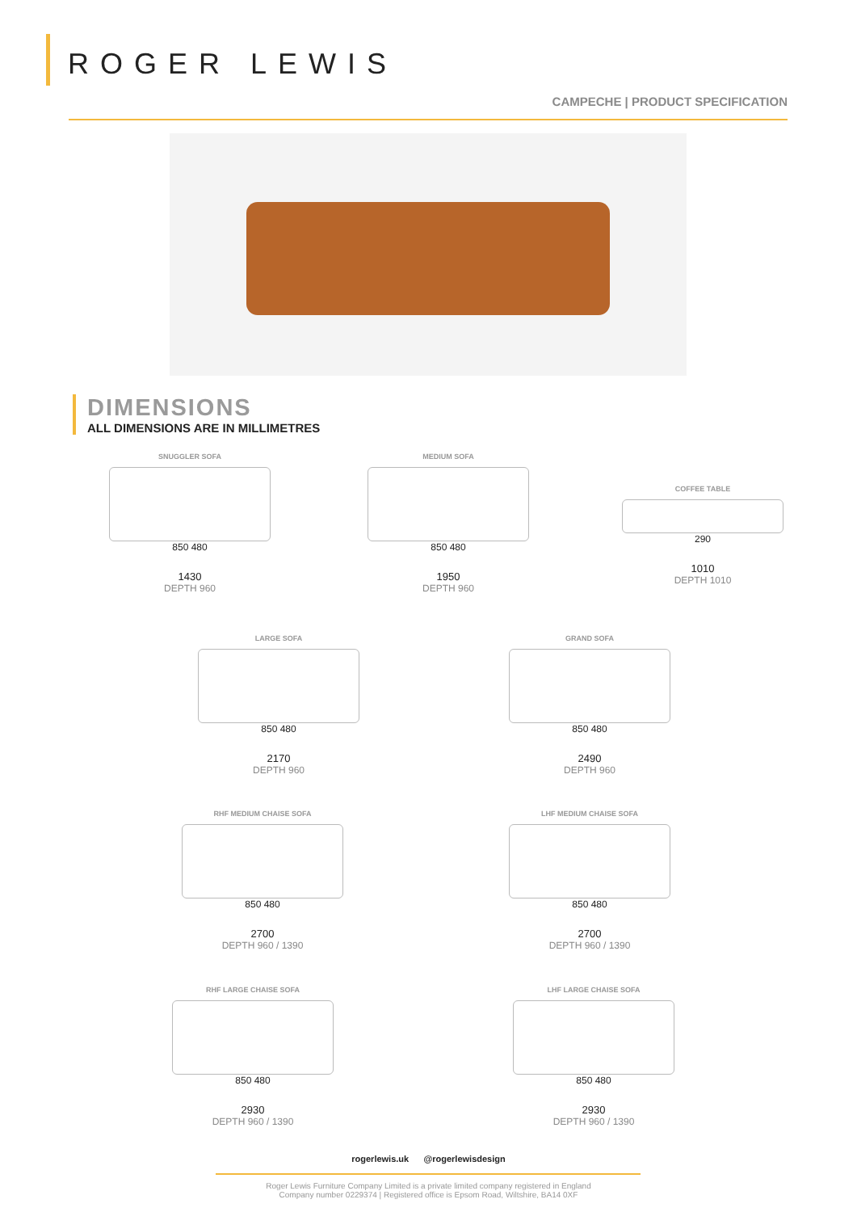ROGER LEWIS
CAMPECHE | PRODUCT SPECIFICATION
DIMENSIONS
ALL DIMENSIONS ARE IN MILLIMETRES
SNUGGLER SOFA
850 480
1430
DEPTH 960
MEDIUM SOFA
850 480
1950
DEPTH 960
COFFEE TABLE
290
1010
DEPTH 1010
LARGE SOFA
850 480
2170
DEPTH 960
GRAND SOFA
850 480
2490
DEPTH 960
RHF MEDIUM CHAISE SOFA
850 480
2700
DEPTH 960 / 1390
LHF MEDIUM CHAISE SOFA
850 480
2700
DEPTH 960 / 1390
RHF LARGE CHAISE SOFA
850 480
2930
DEPTH 960 / 1390
LHF LARGE CHAISE SOFA
850 480
2930
DEPTH 960 / 1390
rogerlewis.uk @rogerlewisdesign
Roger Lewis Furniture Company Limited is a private limited company registered in England
Company number 0229374 | Registered office is Epsom Road, Wiltshire, BA14 0XF